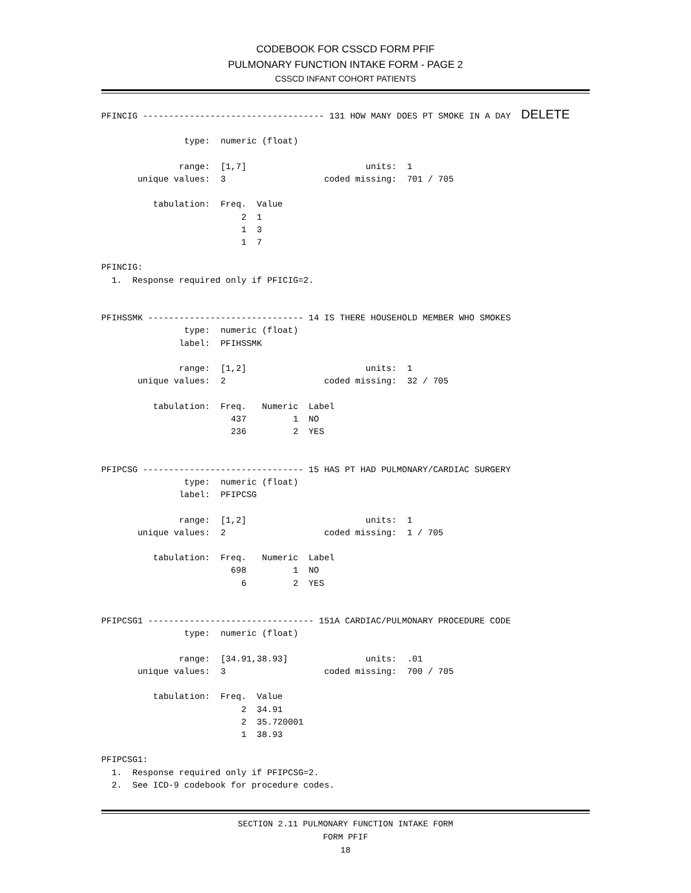CODEBOOK FOR CSSCD FORM PFIF
PULMONARY FUNCTION INTAKE FORM - PAGE 2
CSSCD INFANT COHORT PATIENTS
PFINCIG ----------------------------------- 131 HOW MANY DOES PT SMOKE IN A DAY  DELETE

                type:  numeric (float)

               range:  [1,7]                       units:  1
       unique values:  3                   coded missing:  701 / 705

          tabulation:  Freq.  Value
                           2  1
                           1  3
                           1  7

PFINCIG:
  1.  Response required only if PFICIG=2.


PFIHSSMK ------------------------------ 14 IS THERE HOUSEHOLD MEMBER WHO SMOKES
                type:  numeric (float)
               label:  PFIHSSMK

               range:  [1,2]                       units:  1
       unique values:  2                   coded missing:  32 / 705

          tabulation:  Freq.   Numeric  Label
                         437         1  NO
                         236         2  YES


PFIPCSG ------------------------------- 15 HAS PT HAD PULMONARY/CARDIAC SURGERY
                type:  numeric (float)
               label:  PFIPCSG

               range:  [1,2]                       units:  1
       unique values:  2                   coded missing:  1 / 705

          tabulation:  Freq.   Numeric  Label
                         698         1  NO
                           6         2  YES


PFIPCSG1 -------------------------------- 151A CARDIAC/PULMONARY PROCEDURE CODE
                type:  numeric (float)

               range:  [34.91,38.93]               units:  .01
       unique values:  3                   coded missing:  700 / 705

          tabulation:  Freq.  Value
                           2  34.91
                           2  35.720001
                           1  38.93

PFIPCSG1:
  1.  Response required only if PFIPCSG=2.
  2.  See ICD-9 codebook for procedure codes.
SECTION 2.11 PULMONARY FUNCTION INTAKE FORM
FORM PFIF
18